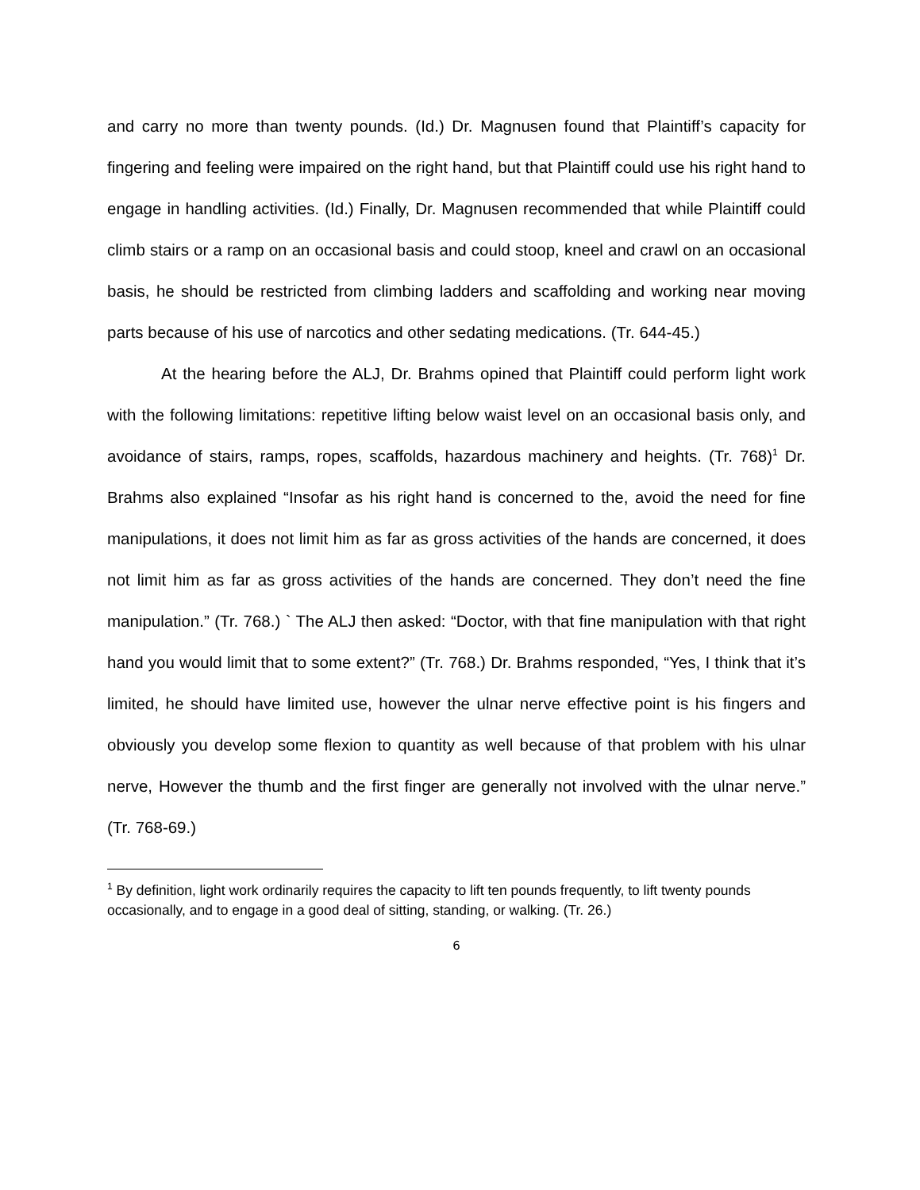and carry no more than twenty pounds. (Id.) Dr. Magnusen found that Plaintiff’s capacity for fingering and feeling were impaired on the right hand, but that Plaintiff could use his right hand to engage in handling activities. (Id.) Finally, Dr. Magnusen recommended that while Plaintiff could climb stairs or a ramp on an occasional basis and could stoop, kneel and crawl on an occasional basis, he should be restricted from climbing ladders and scaffolding and working near moving parts because of his use of narcotics and other sedating medications. (Tr. 644-45.)
At the hearing before the ALJ, Dr. Brahms opined that Plaintiff could perform light work with the following limitations: repetitive lifting below waist level on an occasional basis only, and avoidance of stairs, ramps, ropes, scaffolds, hazardous machinery and heights. (Tr. 768)<sup>1</sup> Dr. Brahms also explained “Insofar as his right hand is concerned to the, avoid the need for fine manipulations, it does not limit him as far as gross activities of the hands are concerned, it does not limit him as far as gross activities of the hands are concerned. They don’t need the fine manipulation.” (Tr. 768.) ` The ALJ then asked: “Doctor, with that fine manipulation with that right hand you would limit that to some extent?” (Tr. 768.) Dr. Brahms responded, “Yes, I think that it’s limited, he should have limited use, however the ulnar nerve effective point is his fingers and obviously you develop some flexion to quantity as well because of that problem with his ulnar nerve, However the thumb and the first finger are generally not involved with the ulnar nerve.” (Tr. 768-69.)
<sup>1</sup> By definition, light work ordinarily requires the capacity to lift ten pounds frequently, to lift twenty pounds occasionally, and to engage in a good deal of sitting, standing, or walking. (Tr. 26.)
6